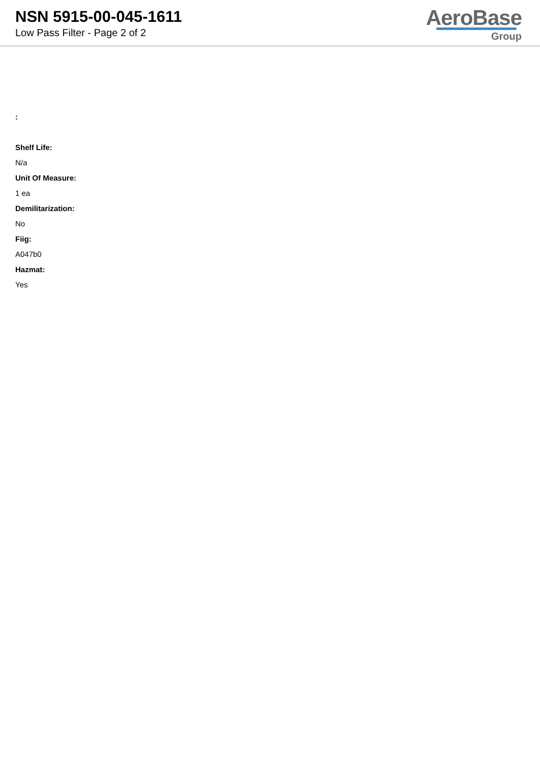NSN 5915-00-045-1611
Low Pass Filter - Page 2 of 2
AeroBase
Group
:
Shelf Life:
N/a
Unit Of Measure:
1 ea
Demilitarization:
No
Fiig:
A047b0
Hazmat:
Yes